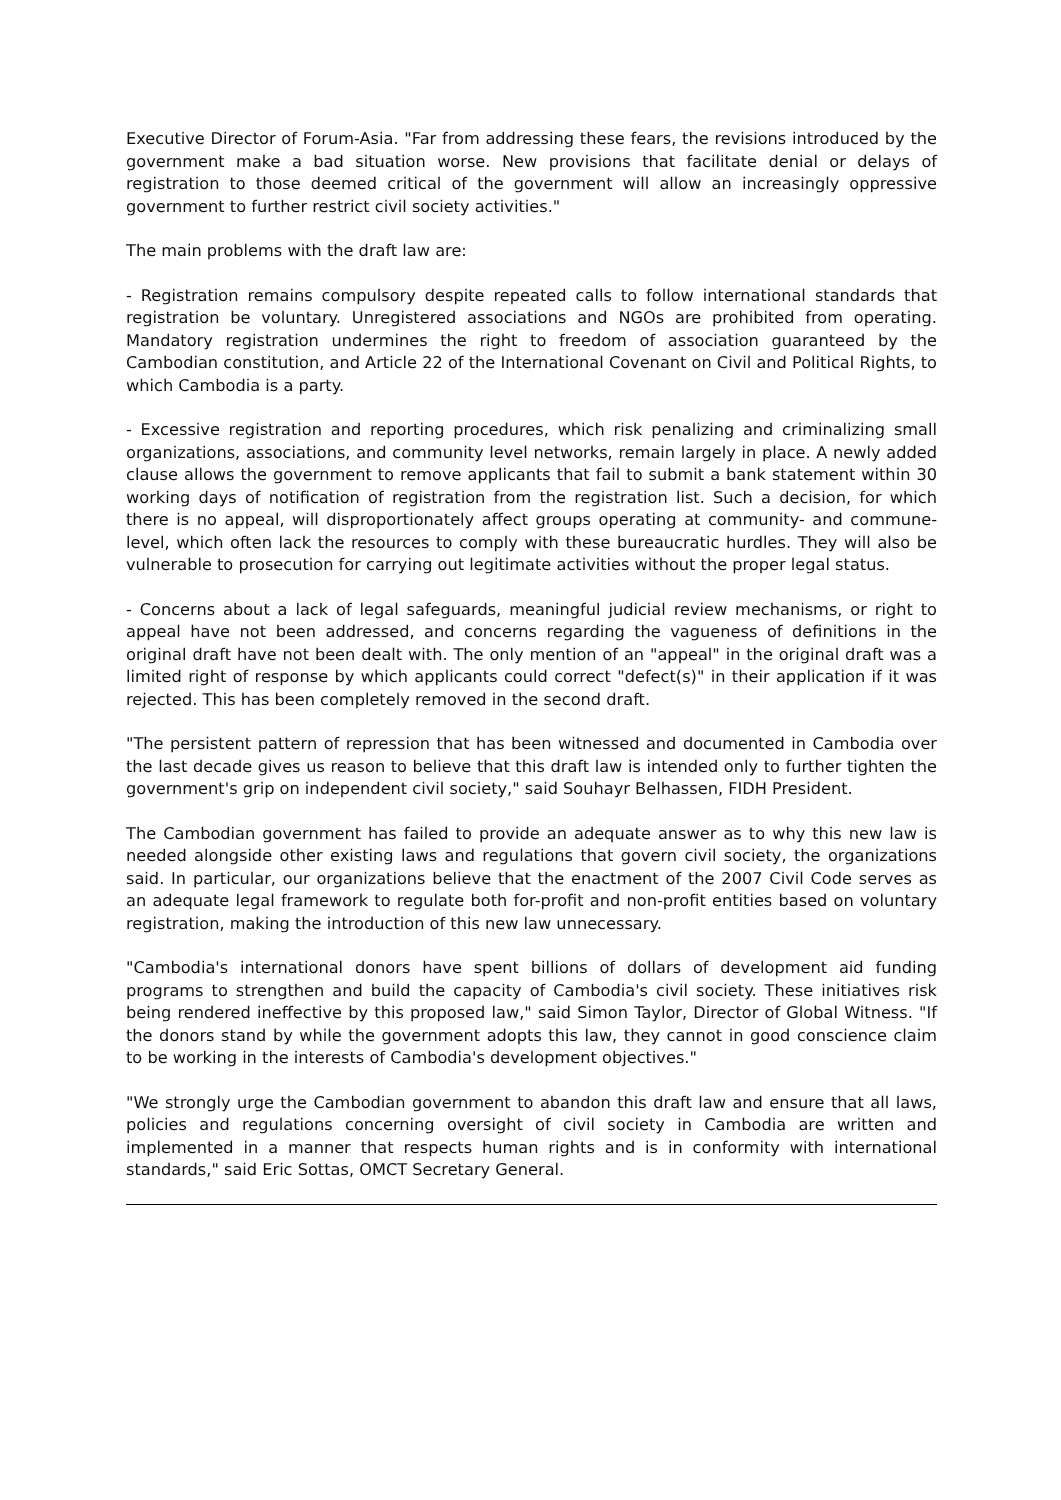Executive Director of Forum-Asia. "Far from addressing these fears, the revisions introduced by the government make a bad situation worse. New provisions that facilitate denial or delays of registration to those deemed critical of the government will allow an increasingly oppressive government to further restrict civil society activities."
The main problems with the draft law are:
- Registration remains compulsory despite repeated calls to follow international standards that registration be voluntary. Unregistered associations and NGOs are prohibited from operating. Mandatory registration undermines the right to freedom of association guaranteed by the Cambodian constitution, and Article 22 of the International Covenant on Civil and Political Rights, to which Cambodia is a party.
- Excessive registration and reporting procedures, which risk penalizing and criminalizing small organizations, associations, and community level networks, remain largely in place. A newly added clause allows the government to remove applicants that fail to submit a bank statement within 30 working days of notification of registration from the registration list. Such a decision, for which there is no appeal, will disproportionately affect groups operating at community- and commune- level, which often lack the resources to comply with these bureaucratic hurdles. They will also be vulnerable to prosecution for carrying out legitimate activities without the proper legal status.
- Concerns about a lack of legal safeguards, meaningful judicial review mechanisms, or right to appeal have not been addressed, and concerns regarding the vagueness of definitions in the original draft have not been dealt with. The only mention of an "appeal" in the original draft was a limited right of response by which applicants could correct "defect(s)" in their application if it was rejected. This has been completely removed in the second draft.
"The persistent pattern of repression that has been witnessed and documented in Cambodia over the last decade gives us reason to believe that this draft law is intended only to further tighten the government's grip on independent civil society," said Souhayr Belhassen, FIDH President.
The Cambodian government has failed to provide an adequate answer as to why this new law is needed alongside other existing laws and regulations that govern civil society, the organizations said. In particular, our organizations believe that the enactment of the 2007 Civil Code serves as an adequate legal framework to regulate both for-profit and non-profit entities based on voluntary registration, making the introduction of this new law unnecessary.
"Cambodia's international donors have spent billions of dollars of development aid funding programs to strengthen and build the capacity of Cambodia's civil society. These initiatives risk being rendered ineffective by this proposed law," said Simon Taylor, Director of Global Witness. "If the donors stand by while the government adopts this law, they cannot in good conscience claim to be working in the interests of Cambodia's development objectives."
"We strongly urge the Cambodian government to abandon this draft law and ensure that all laws, policies and regulations concerning oversight of civil society in Cambodia are written and implemented in a manner that respects human rights and is in conformity with international standards," said Eric Sottas, OMCT Secretary General.